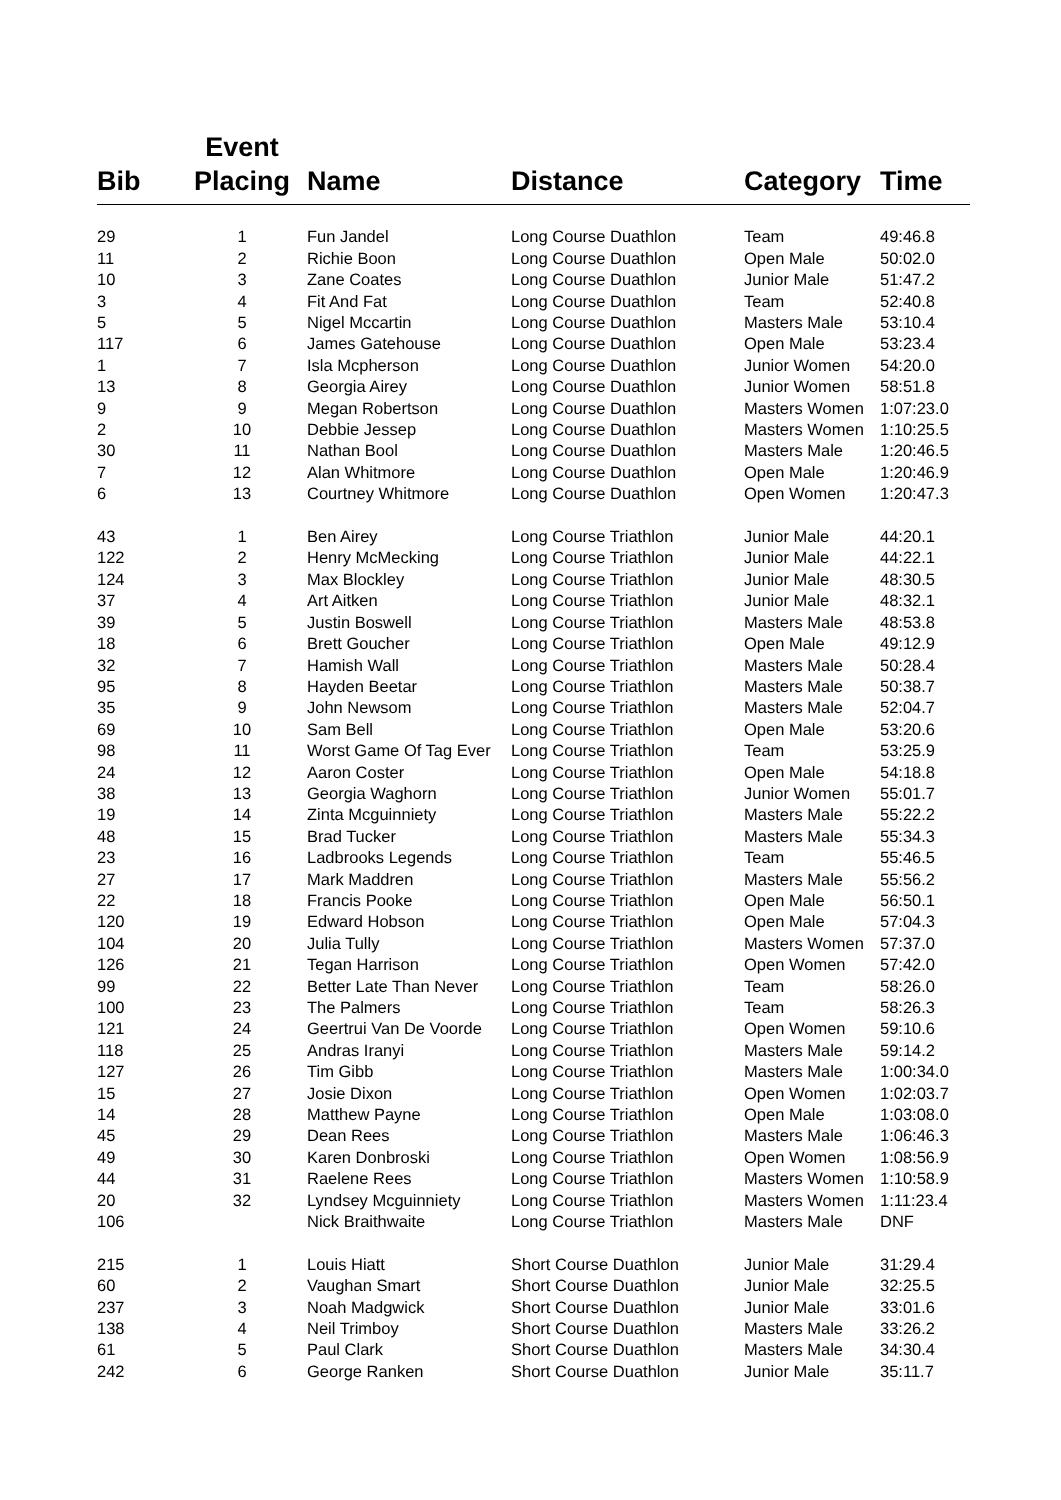| Bib | Event Placing | Name | Distance | Category | Time |
| --- | --- | --- | --- | --- | --- |
| 29 | 1 | Fun Jandel | Long Course Duathlon | Team | 49:46.8 |
| 11 | 2 | Richie Boon | Long Course Duathlon | Open Male | 50:02.0 |
| 10 | 3 | Zane Coates | Long Course Duathlon | Junior Male | 51:47.2 |
| 3 | 4 | Fit And Fat | Long Course Duathlon | Team | 52:40.8 |
| 5 | 5 | Nigel Mccartin | Long Course Duathlon | Masters Male | 53:10.4 |
| 117 | 6 | James Gatehouse | Long Course Duathlon | Open Male | 53:23.4 |
| 1 | 7 | Isla Mcpherson | Long Course Duathlon | Junior Women | 54:20.0 |
| 13 | 8 | Georgia Airey | Long Course Duathlon | Junior Women | 58:51.8 |
| 9 | 9 | Megan Robertson | Long Course Duathlon | Masters Women | 1:07:23.0 |
| 2 | 10 | Debbie Jessep | Long Course Duathlon | Masters Women | 1:10:25.5 |
| 30 | 11 | Nathan Bool | Long Course Duathlon | Masters Male | 1:20:46.5 |
| 7 | 12 | Alan Whitmore | Long Course Duathlon | Open Male | 1:20:46.9 |
| 6 | 13 | Courtney Whitmore | Long Course Duathlon | Open Women | 1:20:47.3 |
| 43 | 1 | Ben Airey | Long Course Triathlon | Junior Male | 44:20.1 |
| 122 | 2 | Henry McMecking | Long Course Triathlon | Junior Male | 44:22.1 |
| 124 | 3 | Max Blockley | Long Course Triathlon | Junior Male | 48:30.5 |
| 37 | 4 | Art Aitken | Long Course Triathlon | Junior Male | 48:32.1 |
| 39 | 5 | Justin Boswell | Long Course Triathlon | Masters Male | 48:53.8 |
| 18 | 6 | Brett Goucher | Long Course Triathlon | Open Male | 49:12.9 |
| 32 | 7 | Hamish Wall | Long Course Triathlon | Masters Male | 50:28.4 |
| 95 | 8 | Hayden Beetar | Long Course Triathlon | Masters Male | 50:38.7 |
| 35 | 9 | John Newsom | Long Course Triathlon | Masters Male | 52:04.7 |
| 69 | 10 | Sam Bell | Long Course Triathlon | Open Male | 53:20.6 |
| 98 | 11 | Worst Game Of Tag Ever | Long Course Triathlon | Team | 53:25.9 |
| 24 | 12 | Aaron Coster | Long Course Triathlon | Open Male | 54:18.8 |
| 38 | 13 | Georgia Waghorn | Long Course Triathlon | Junior Women | 55:01.7 |
| 19 | 14 | Zinta Mcguinniety | Long Course Triathlon | Masters Male | 55:22.2 |
| 48 | 15 | Brad Tucker | Long Course Triathlon | Masters Male | 55:34.3 |
| 23 | 16 | Ladbrooks Legends | Long Course Triathlon | Team | 55:46.5 |
| 27 | 17 | Mark Maddren | Long Course Triathlon | Masters Male | 55:56.2 |
| 22 | 18 | Francis Pooke | Long Course Triathlon | Open Male | 56:50.1 |
| 120 | 19 | Edward Hobson | Long Course Triathlon | Open Male | 57:04.3 |
| 104 | 20 | Julia Tully | Long Course Triathlon | Masters Women | 57:37.0 |
| 126 | 21 | Tegan Harrison | Long Course Triathlon | Open Women | 57:42.0 |
| 99 | 22 | Better Late Than Never | Long Course Triathlon | Team | 58:26.0 |
| 100 | 23 | The Palmers | Long Course Triathlon | Team | 58:26.3 |
| 121 | 24 | Geertrui Van De Voorde | Long Course Triathlon | Open Women | 59:10.6 |
| 118 | 25 | Andras Iranyi | Long Course Triathlon | Masters Male | 59:14.2 |
| 127 | 26 | Tim Gibb | Long Course Triathlon | Masters Male | 1:00:34.0 |
| 15 | 27 | Josie Dixon | Long Course Triathlon | Open Women | 1:02:03.7 |
| 14 | 28 | Matthew Payne | Long Course Triathlon | Open Male | 1:03:08.0 |
| 45 | 29 | Dean Rees | Long Course Triathlon | Masters Male | 1:06:46.3 |
| 49 | 30 | Karen Donbroski | Long Course Triathlon | Open Women | 1:08:56.9 |
| 44 | 31 | Raelene Rees | Long Course Triathlon | Masters Women | 1:10:58.9 |
| 20 | 32 | Lyndsey Mcguinniety | Long Course Triathlon | Masters Women | 1:11:23.4 |
| 106 | | Nick Braithwaite | Long Course Triathlon | Masters Male | DNF |
| 215 | 1 | Louis Hiatt | Short Course Duathlon | Junior Male | 31:29.4 |
| 60 | 2 | Vaughan Smart | Short Course Duathlon | Junior Male | 32:25.5 |
| 237 | 3 | Noah Madgwick | Short Course Duathlon | Junior Male | 33:01.6 |
| 138 | 4 | Neil Trimboy | Short Course Duathlon | Masters Male | 33:26.2 |
| 61 | 5 | Paul Clark | Short Course Duathlon | Masters Male | 34:30.4 |
| 242 | 6 | George Ranken | Short Course Duathlon | Junior Male | 35:11.7 |